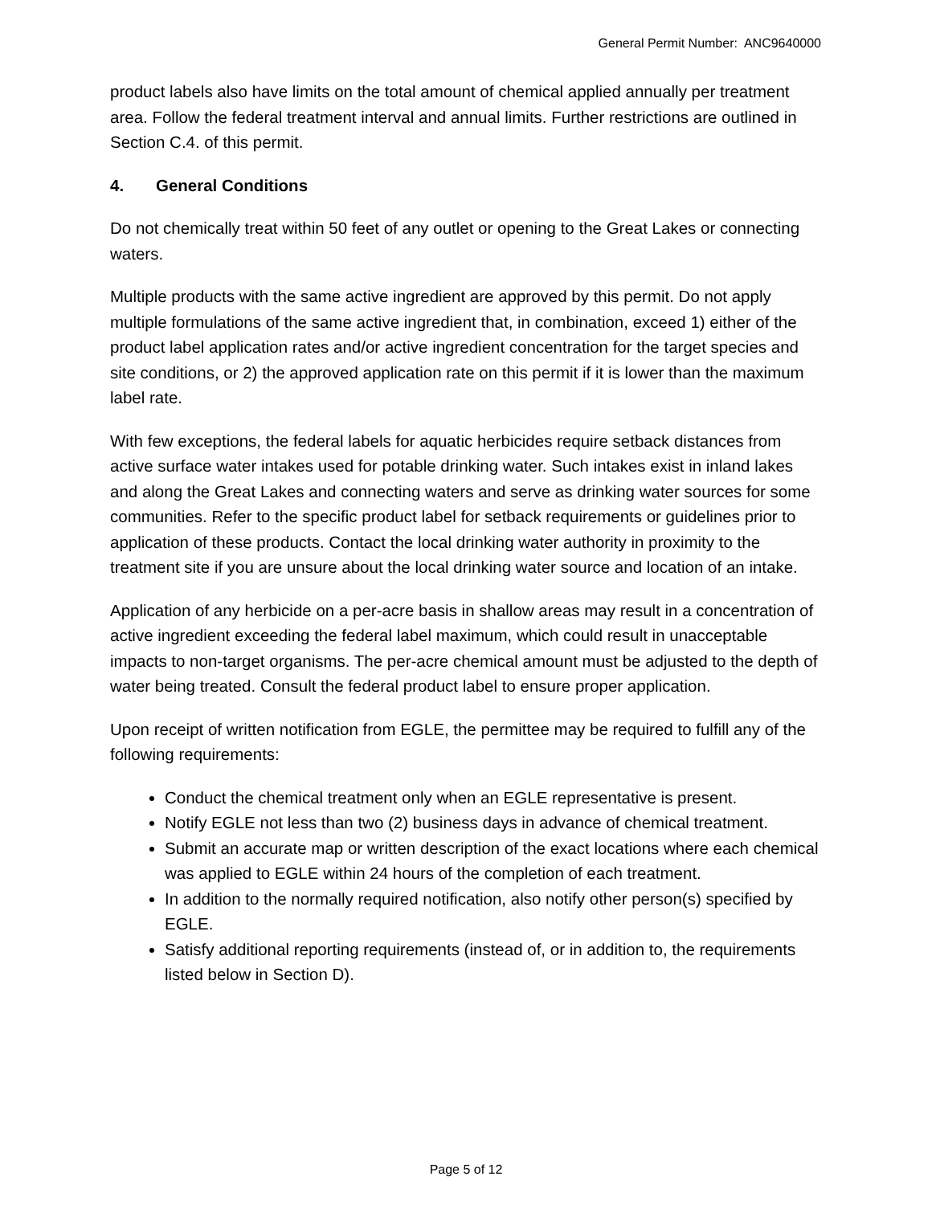General Permit Number: ANC9640000
product labels also have limits on the total amount of chemical applied annually per treatment area. Follow the federal treatment interval and annual limits. Further restrictions are outlined in Section C.4. of this permit.
4. General Conditions
Do not chemically treat within 50 feet of any outlet or opening to the Great Lakes or connecting waters.
Multiple products with the same active ingredient are approved by this permit. Do not apply multiple formulations of the same active ingredient that, in combination, exceed 1) either of the product label application rates and/or active ingredient concentration for the target species and site conditions, or 2) the approved application rate on this permit if it is lower than the maximum label rate.
With few exceptions, the federal labels for aquatic herbicides require setback distances from active surface water intakes used for potable drinking water. Such intakes exist in inland lakes and along the Great Lakes and connecting waters and serve as drinking water sources for some communities. Refer to the specific product label for setback requirements or guidelines prior to application of these products. Contact the local drinking water authority in proximity to the treatment site if you are unsure about the local drinking water source and location of an intake.
Application of any herbicide on a per-acre basis in shallow areas may result in a concentration of active ingredient exceeding the federal label maximum, which could result in unacceptable impacts to non-target organisms. The per-acre chemical amount must be adjusted to the depth of water being treated. Consult the federal product label to ensure proper application.
Upon receipt of written notification from EGLE, the permittee may be required to fulfill any of the following requirements:
Conduct the chemical treatment only when an EGLE representative is present.
Notify EGLE not less than two (2) business days in advance of chemical treatment.
Submit an accurate map or written description of the exact locations where each chemical was applied to EGLE within 24 hours of the completion of each treatment.
In addition to the normally required notification, also notify other person(s) specified by EGLE.
Satisfy additional reporting requirements (instead of, or in addition to, the requirements listed below in Section D).
Page 5 of 12